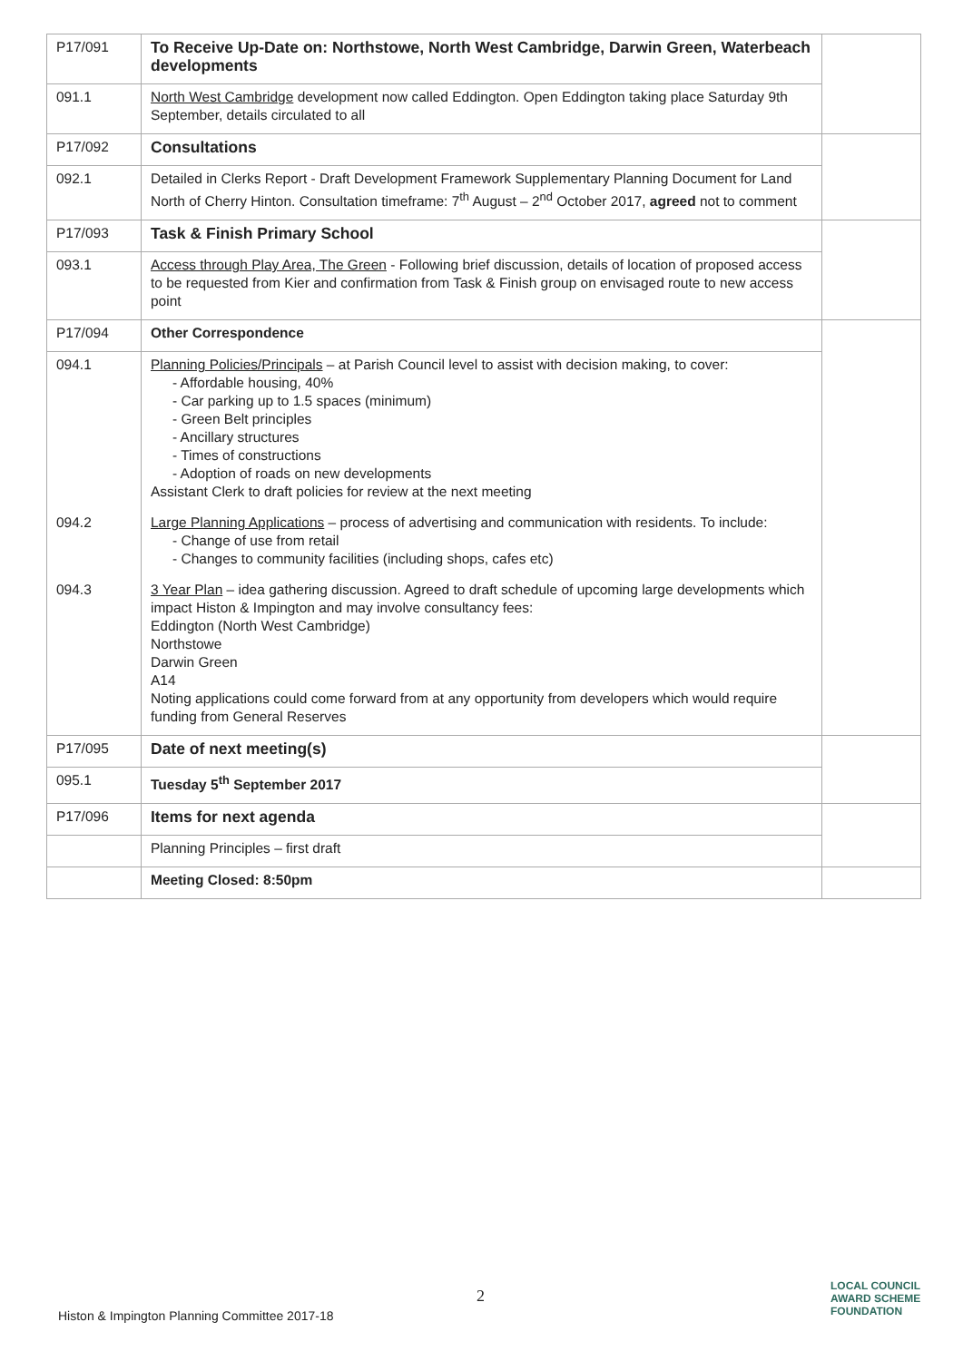| P17/091 | To Receive Up-Date on: Northstowe, North West Cambridge, Darwin Green, Waterbeach developments | |
| 091.1 | North West Cambridge development now called Eddington. Open Eddington taking place Saturday 9th September, details circulated to all | |
| P17/092 | Consultations | |
| 092.1 | Detailed in Clerks Report - Draft Development Framework Supplementary Planning Document for Land North of Cherry Hinton. Consultation timeframe: 7<sup>th</sup> August – 2<sup>nd</sup> October 2017, agreed not to comment | |
| P17/093 | Task & Finish Primary School | |
| 093.1 | Access through Play Area, The Green - Following brief discussion, details of location of proposed access to be requested from Kier and confirmation from Task & Finish group on envisaged route to new access point | |
| P17/094 | Other Correspondence | |
| 094.1 | Planning Policies/Principals – at Parish Council level to assist with decision making, to cover: - Affordable housing, 40% - Car parking up to 1.5 spaces (minimum) - Green Belt principles - Ancillary structures - Times of constructions - Adoption of roads on new developments Assistant Clerk to draft policies for review at the next meeting | |
| 094.2 | Large Planning Applications – process of advertising and communication with residents. To include: - Change of use from retail - Changes to community facilities (including shops, cafes etc) | |
| 094.3 | 3 Year Plan – idea gathering discussion. Agreed to draft schedule of upcoming large developments which impact Histon & Impington and may involve consultancy fees: Eddington (North West Cambridge) Northstowe Darwin Green A14 Noting applications could come forward from at any opportunity from developers which would require funding from General Reserves | |
| P17/095 | Date of next meeting(s) | |
| 095.1 | Tuesday 5<sup>th</sup> September 2017 | |
| P17/096 | Items for next agenda | |
| | Planning Principles – first draft | |
| | Meeting Closed: 8:50pm | |
2
Histon & Impington Planning Committee 2017-18
LOCAL COUNCIL
AWARD SCHEME
FOUNDATION